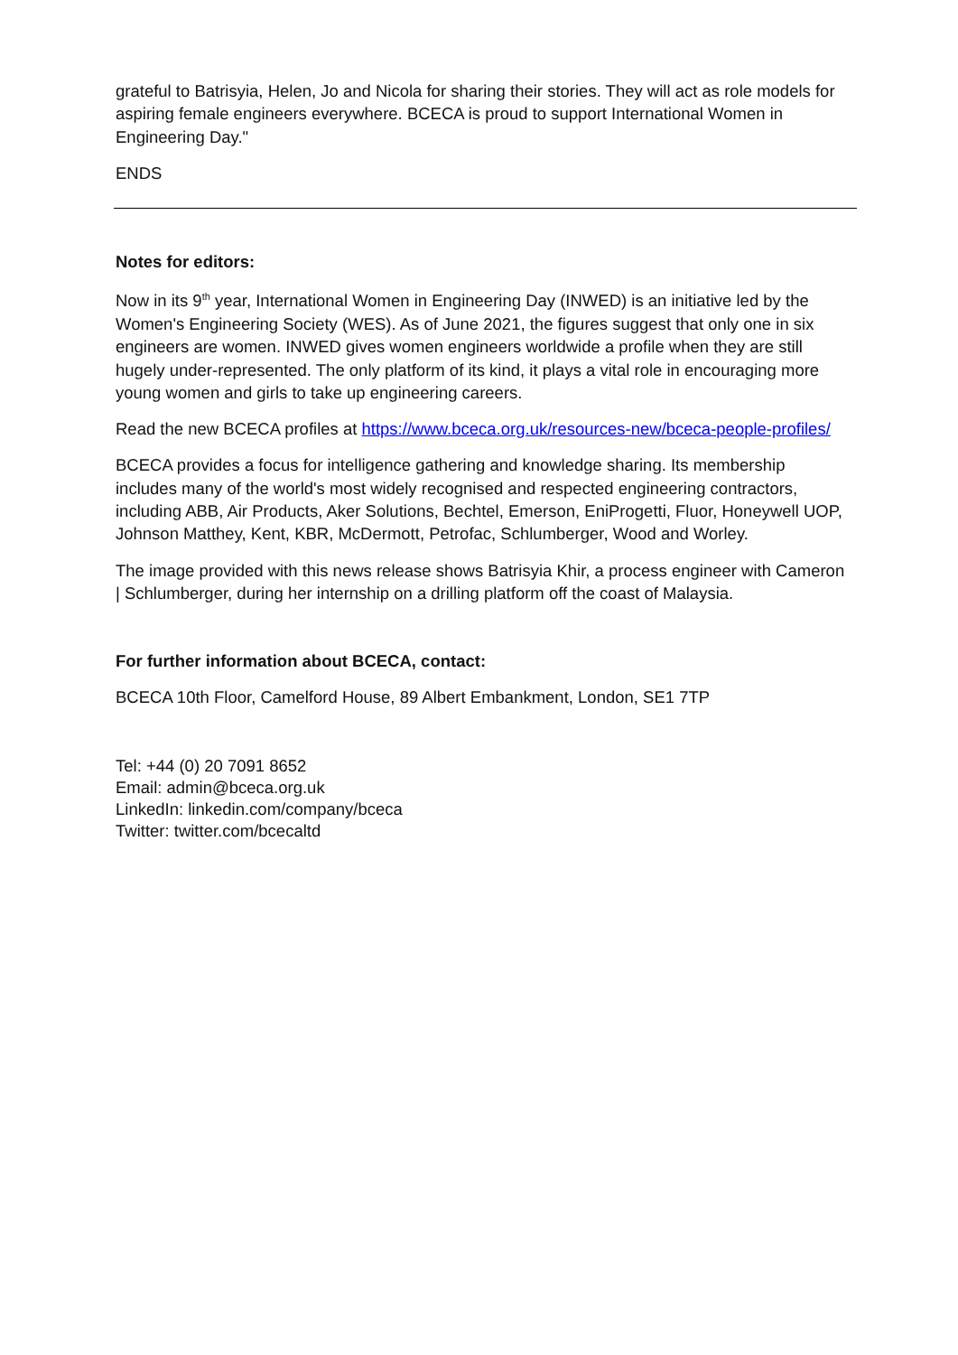grateful to Batrisyia, Helen, Jo and Nicola for sharing their stories. They will act as role models for aspiring female engineers everywhere. BCECA is proud to support International Women in Engineering Day."
ENDS
Notes for editors:
Now in its 9<sup>th</sup> year, International Women in Engineering Day (INWED) is an initiative led by the Women's Engineering Society (WES). As of June 2021, the figures suggest that only one in six engineers are women. INWED gives women engineers worldwide a profile when they are still hugely under-represented. The only platform of its kind, it plays a vital role in encouraging more young women and girls to take up engineering careers.
Read the new BCECA profiles at https://www.bceca.org.uk/resources-new/bceca-people-profiles/
BCECA provides a focus for intelligence gathering and knowledge sharing. Its membership includes many of the world's most widely recognised and respected engineering contractors, including ABB, Air Products, Aker Solutions, Bechtel, Emerson, EniProgetti, Fluor, Honeywell UOP, Johnson Matthey, Kent, KBR, McDermott, Petrofac, Schlumberger, Wood and Worley.
The image provided with this news release shows Batrisyia Khir, a process engineer with Cameron | Schlumberger, during her internship on a drilling platform off the coast of Malaysia.
For further information about BCECA, contact:
BCECA 10th Floor, Camelford House, 89 Albert Embankment, London, SE1 7TP
Tel: +44 (0) 20 7091 8652
Email: admin@bceca.org.uk
LinkedIn: linkedin.com/company/bceca
Twitter: twitter.com/bcecaltd